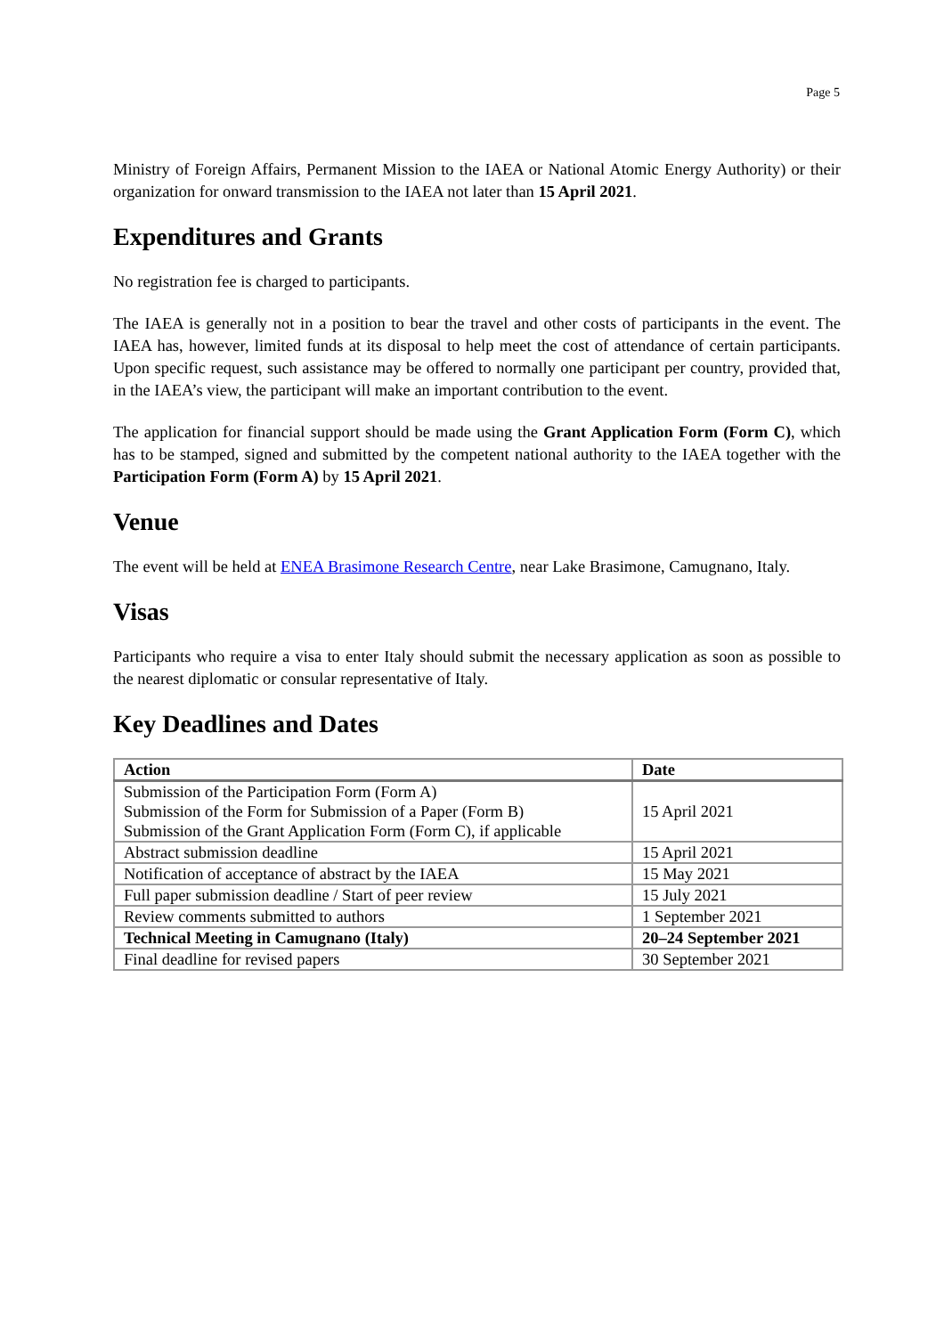Page 5
Ministry of Foreign Affairs, Permanent Mission to the IAEA or National Atomic Energy Authority) or their organization for onward transmission to the IAEA not later than 15 April 2021.
Expenditures and Grants
No registration fee is charged to participants.
The IAEA is generally not in a position to bear the travel and other costs of participants in the event. The IAEA has, however, limited funds at its disposal to help meet the cost of attendance of certain participants. Upon specific request, such assistance may be offered to normally one participant per country, provided that, in the IAEA’s view, the participant will make an important contribution to the event.
The application for financial support should be made using the Grant Application Form (Form C), which has to be stamped, signed and submitted by the competent national authority to the IAEA together with the Participation Form (Form A) by 15 April 2021.
Venue
The event will be held at ENEA Brasimone Research Centre, near Lake Brasimone, Camugnano, Italy.
Visas
Participants who require a visa to enter Italy should submit the necessary application as soon as possible to the nearest diplomatic or consular representative of Italy.
Key Deadlines and Dates
| Action | Date |
| --- | --- |
| Submission of the Participation Form (Form A) Submission of the Form for Submission of a Paper (Form B) Submission of the Grant Application Form (Form C), if applicable | 15 April 2021 |
| Abstract submission deadline | 15 April 2021 |
| Notification of acceptance of abstract by the IAEA | 15 May 2021 |
| Full paper submission deadline / Start of peer review | 15 July 2021 |
| Review comments submitted to authors | 1 September 2021 |
| Technical Meeting in Camugnano (Italy) | 20–24 September 2021 |
| Final deadline for revised papers | 30 September 2021 |